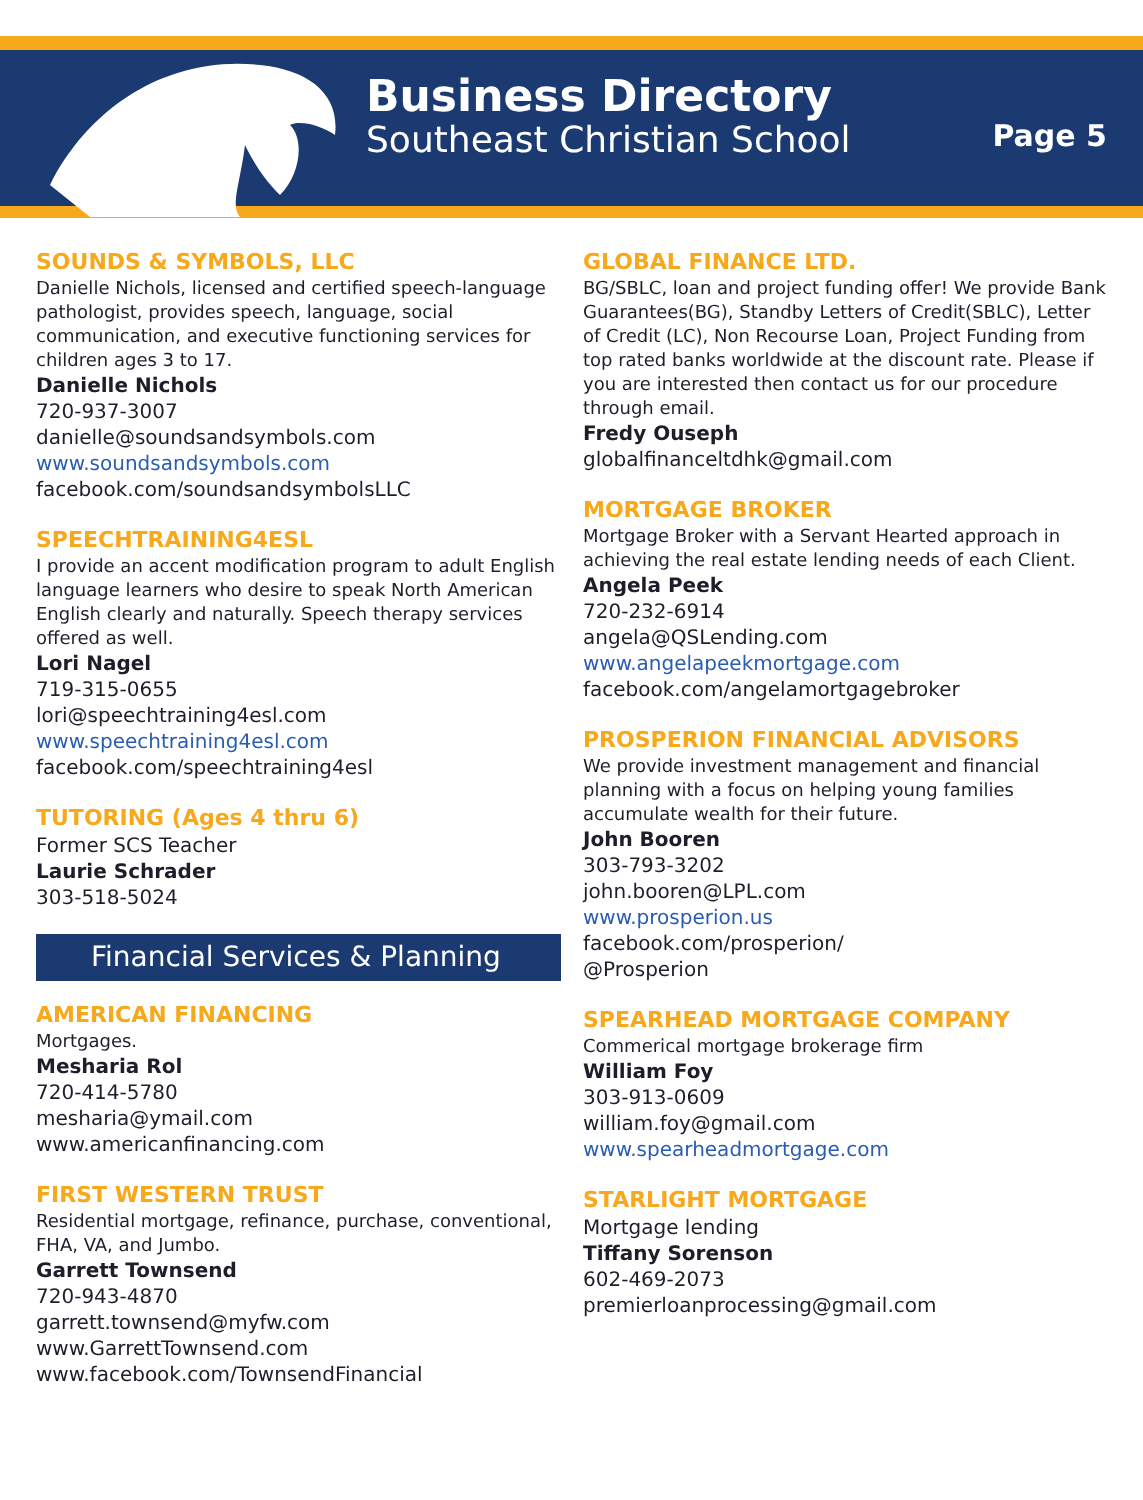Business Directory
Southeast Christian School
Page 5
SOUNDS & SYMBOLS, LLC
Danielle Nichols, licensed and certified speech-language pathologist, provides speech, language, social communication, and executive functioning services for children ages 3 to 17.
Danielle Nichols
720-937-3007
danielle@soundsandsymbols.com
www.soundsandsymbols.com
facebook.com/soundsandsymbolsLLC
SPEECHTRAINING4ESL
I provide an accent modification program to adult English language learners who desire to speak North American English clearly and naturally. Speech therapy services offered as well.
Lori Nagel
719-315-0655
lori@speechtraining4esl.com
www.speechtraining4esl.com
facebook.com/speechtraining4esl
TUTORING (Ages 4 thru 6)
Former SCS Teacher
Laurie Schrader
303-518-5024
Financial Services & Planning
AMERICAN FINANCING
Mortgages.
Mesharia Rol
720-414-5780
mesharia@ymail.com
www.americanfinancing.com
FIRST WESTERN TRUST
Residential mortgage, refinance, purchase, conventional, FHA, VA, and Jumbo.
Garrett Townsend
720-943-4870
garrett.townsend@myfw.com
www.GarrettTownsend.com
www.facebook.com/TownsendFinancial
GLOBAL FINANCE LTD.
BG/SBLC, loan and project funding offer! We provide Bank Guarantees(BG), Standby Letters of Credit(SBLC), Letter of Credit (LC), Non Recourse Loan, Project Funding from top rated banks worldwide at the discount rate. Please if you are interested then contact us for our procedure through email.
Fredy Ouseph
globalfinanceltdhk@gmail.com
MORTGAGE BROKER
Mortgage Broker with a Servant Hearted approach in achieving the real estate lending needs of each Client.
Angela Peek
720-232-6914
angela@QSLending.com
www.angelapeekmortgage.com
facebook.com/angelamortgagebroker
PROSPERION FINANCIAL ADVISORS
We provide investment management and financial planning with a focus on helping young families accumulate wealth for their future.
John Booren
303-793-3202
john.booren@LPL.com
www.prosperion.us
facebook.com/prosperion/
@Prosperion
SPEARHEAD MORTGAGE COMPANY
Commerical mortgage brokerage firm
William Foy
303-913-0609
william.foy@gmail.com
www.spearheadmortgage.com
STARLIGHT MORTGAGE
Mortgage lending
Tiffany Sorenson
602-469-2073
premierloanprocessing@gmail.com